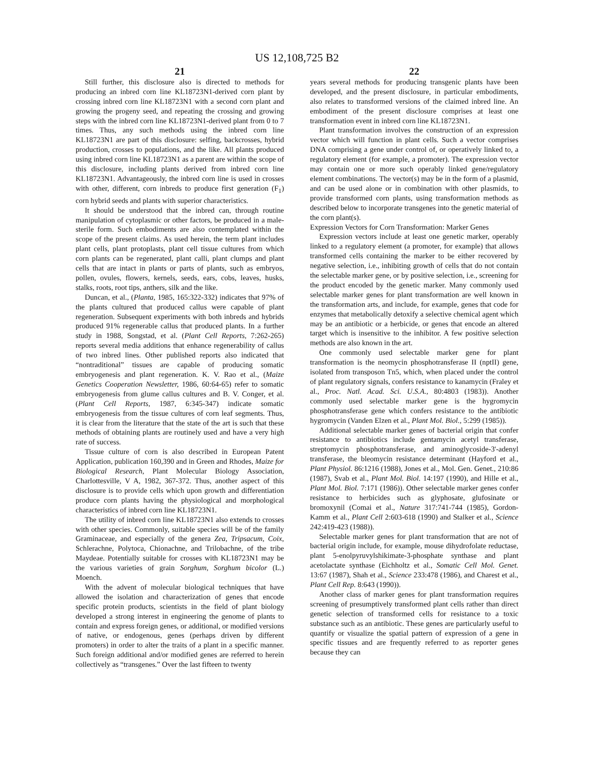US 12,108,725 B2
21
Still further, this disclosure also is directed to methods for producing an inbred corn line KL18723N1-derived corn plant by crossing inbred corn line KL18723N1 with a second corn plant and growing the progeny seed, and repeating the crossing and growing steps with the inbred corn line KL18723N1-derived plant from 0 to 7 times. Thus, any such methods using the inbred corn line KL18723N1 are part of this disclosure: selfing, backcrosses, hybrid production, crosses to populations, and the like. All plants produced using inbred corn line KL18723N1 as a parent are within the scope of this disclosure, including plants derived from inbred corn line KL18723N1. Advantageously, the inbred corn line is used in crosses with other, different, corn inbreds to produce first generation (F<sub>1</sub>) corn hybrid seeds and plants with superior characteristics.
It should be understood that the inbred can, through routine manipulation of cytoplasmic or other factors, be produced in a male-sterile form. Such embodiments are also contemplated within the scope of the present claims. As used herein, the term plant includes plant cells, plant protoplasts, plant cell tissue cultures from which corn plants can be regenerated, plant calli, plant clumps and plant cells that are intact in plants or parts of plants, such as embryos, pollen, ovules, flowers, kernels, seeds, ears, cobs, leaves, husks, stalks, roots, root tips, anthers, silk and the like.
Duncan, et al., (Planta, 1985, 165:322-332) indicates that 97% of the plants cultured that produced callus were capable of plant regeneration. Subsequent experiments with both inbreds and hybrids produced 91% regenerable callus that produced plants. In a further study in 1988, Songstad, et al. (Plant Cell Reports, 7:262-265) reports several media additions that enhance regenerability of callus of two inbred lines. Other published reports also indicated that “nontraditional” tissues are capable of producing somatic embryogenesis and plant regeneration. K. V. Rao et al., (Maize Genetics Cooperation Newsletter, 1986, 60:64-65) refer to somatic embryogenesis from glume callus cultures and B. V. Conger, et al. (Plant Cell Reports, 1987, 6:345-347) indicate somatic embryogenesis from the tissue cultures of corn leaf segments. Thus, it is clear from the literature that the state of the art is such that these methods of obtaining plants are routinely used and have a very high rate of success.
Tissue culture of corn is also described in European Patent Application, publication 160,390 and in Green and Rhodes, Maize for Biological Research, Plant Molecular Biology Association, Charlottesville, V A, 1982, 367-372. Thus, another aspect of this disclosure is to provide cells which upon growth and differentiation produce corn plants having the physiological and morphological characteristics of inbred corn line KL18723N1.
The utility of inbred corn line KL18723N1 also extends to crosses with other species. Commonly, suitable species will be of the family Graminaceae, and especially of the genera Zea, Tripsacum, Coix, Schlerachne, Polytoca, Chionachne, and Trilobachne, of the tribe Maydeae. Potentially suitable for crosses with KL18723N1 may be the various varieties of grain Sorghum, Sorghum bicolor (L.) Moench.
With the advent of molecular biological techniques that have allowed the isolation and characterization of genes that encode specific protein products, scientists in the field of plant biology developed a strong interest in engineering the genome of plants to contain and express foreign genes, or additional, or modified versions of native, or endogenous, genes (perhaps driven by different promoters) in order to alter the traits of a plant in a specific manner. Such foreign additional and/or modified genes are referred to herein collectively as “transgenes.” Over the last fifteen to twenty
22
years several methods for producing transgenic plants have been developed, and the present disclosure, in particular embodiments, also relates to transformed versions of the claimed inbred line. An embodiment of the present disclosure comprises at least one transformation event in inbred corn line KL18723N1.
Plant transformation involves the construction of an expression vector which will function in plant cells. Such a vector comprises DNA comprising a gene under control of, or operatively linked to, a regulatory element (for example, a promoter). The expression vector may contain one or more such operably linked gene/regulatory element combinations. The vector(s) may be in the form of a plasmid, and can be used alone or in combination with other plasmids, to provide transformed corn plants, using transformation methods as described below to incorporate transgenes into the genetic material of the corn plant(s).
Expression Vectors for Corn Transformation: Marker Genes
Expression vectors include at least one genetic marker, operably linked to a regulatory element (a promoter, for example) that allows transformed cells containing the marker to be either recovered by negative selection, i.e., inhibiting growth of cells that do not contain the selectable marker gene, or by positive selection, i.e., screening for the product encoded by the genetic marker. Many commonly used selectable marker genes for plant transformation are well known in the transformation arts, and include, for example, genes that code for enzymes that metabolically detoxify a selective chemical agent which may be an antibiotic or a herbicide, or genes that encode an altered target which is insensitive to the inhibitor. A few positive selection methods are also known in the art.
One commonly used selectable marker gene for plant transformation is the neomycin phosphotransferase II (nptII) gene, isolated from transposon Tn5, which, when placed under the control of plant regulatory signals, confers resistance to kanamycin (Fraley et al., Proc. Natl. Acad. Sci. U.S.A., 80:4803 (1983)). Another commonly used selectable marker gene is the hygromycin phosphotransferase gene which confers resistance to the antibiotic hygromycin (Vanden Elzen et al., Plant Mol. Biol., 5:299 (1985)).
Additional selectable marker genes of bacterial origin that confer resistance to antibiotics include gentamycin acetyl transferase, streptomycin phosphotransferase, and aminoglycoside-3'-adenyl transferase, the bleomycin resistance determinant (Hayford et al., Plant Physiol. 86:1216 (1988), Jones et al., Mol. Gen. Genet., 210:86 (1987), Svab et al., Plant Mol. Biol. 14:197 (1990), and Hille et al., Plant Mol. Biol. 7:171 (1986)). Other selectable marker genes confer resistance to herbicides such as glyphosate, glufosinate or bromoxynil (Comai et al., Nature 317:741-744 (1985), Gordon-Kamm et al., Plant Cell 2:603-618 (1990) and Stalker et al., Science 242:419-423 (1988)).
Selectable marker genes for plant transformation that are not of bacterial origin include, for example, mouse dihydrofolate reductase, plant 5-enolpyruvylshikimate-3-phosphate synthase and plant acetolactate synthase (Eichholtz et al., Somatic Cell Mol. Genet. 13:67 (1987), Shah et al., Science 233:478 (1986), and Charest et al., Plant Cell Rep. 8:643 (1990)).
Another class of marker genes for plant transformation requires screening of presumptively transformed plant cells rather than direct genetic selection of transformed cells for resistance to a toxic substance such as an antibiotic. These genes are particularly useful to quantify or visualize the spatial pattern of expression of a gene in specific tissues and are frequently referred to as reporter genes because they can